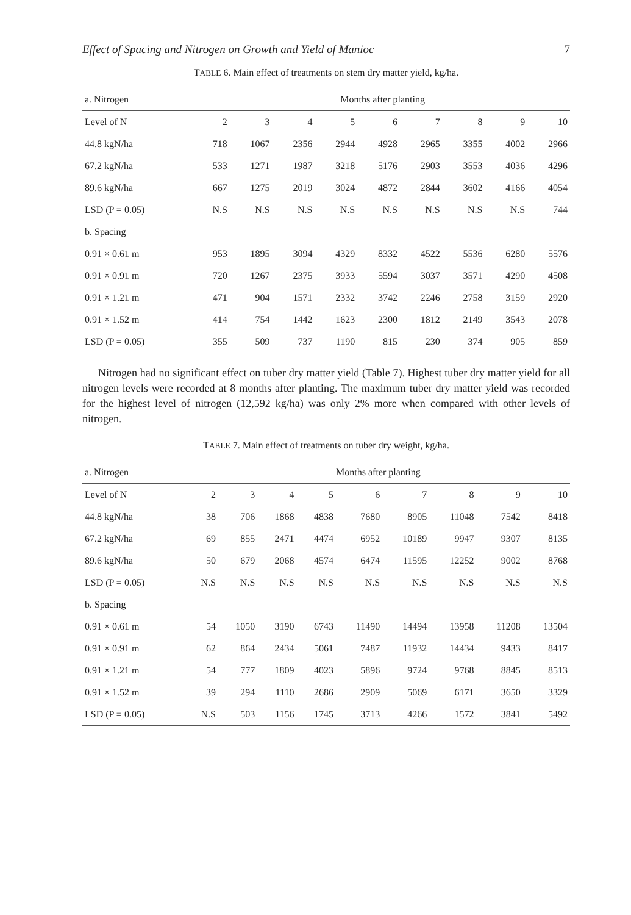Effect of Spacing and Nitrogen on Growth and Yield of Manioc 7
TABLE 6. Main effect of treatments on stem dry matter yield, kg/ha.
| a. Nitrogen | Months after planting | | | | | | | | |
| --- | --- | --- | --- | --- | --- | --- | --- | --- | --- |
| Level of N | 2 | 3 | 4 | 5 | 6 | 7 | 8 | 9 | 10 |
| 44.8 kgN/ha | 718 | 1067 | 2356 | 2944 | 4928 | 2965 | 3355 | 4002 | 2966 |
| 67.2 kgN/ha | 533 | 1271 | 1987 | 3218 | 5176 | 2903 | 3553 | 4036 | 4296 |
| 89.6 kgN/ha | 667 | 1275 | 2019 | 3024 | 4872 | 2844 | 3602 | 4166 | 4054 |
| LSD (P = 0.05) | N.S | N.S | N.S | N.S | N.S | N.S | N.S | N.S | 744 |
| b. Spacing | | | | | | | | | |
| 0.91 × 0.61 m | 953 | 1895 | 3094 | 4329 | 8332 | 4522 | 5536 | 6280 | 5576 |
| 0.91 × 0.91 m | 720 | 1267 | 2375 | 3933 | 5594 | 3037 | 3571 | 4290 | 4508 |
| 0.91 × 1.21 m | 471 | 904 | 1571 | 2332 | 3742 | 2246 | 2758 | 3159 | 2920 |
| 0.91 × 1.52 m | 414 | 754 | 1442 | 1623 | 2300 | 1812 | 2149 | 3543 | 2078 |
| LSD (P = 0.05) | 355 | 509 | 737 | 1190 | 815 | 230 | 374 | 905 | 859 |
Nitrogen had no significant effect on tuber dry matter yield (Table 7). Highest tuber dry matter yield for all nitrogen levels were recorded at 8 months after planting. The maximum tuber dry matter yield was recorded for the highest level of nitrogen (12,592 kg/ha) was only 2% more when compared with other levels of nitrogen.
TABLE 7. Main effect of treatments on tuber dry weight, kg/ha.
| a. Nitrogen | Months after planting | | | | | | | | |
| --- | --- | --- | --- | --- | --- | --- | --- | --- | --- |
| Level of N | 2 | 3 | 4 | 5 | 6 | 7 | 8 | 9 | 10 |
| 44.8 kgN/ha | 38 | 706 | 1868 | 4838 | 7680 | 8905 | 11048 | 7542 | 8418 |
| 67.2 kgN/ha | 69 | 855 | 2471 | 4474 | 6952 | 10189 | 9947 | 9307 | 8135 |
| 89.6 kgN/ha | 50 | 679 | 2068 | 4574 | 6474 | 11595 | 12252 | 9002 | 8768 |
| LSD (P = 0.05) | N.S | N.S | N.S | N.S | N.S | N.S | N.S | N.S | N.S |
| b. Spacing | | | | | | | | | |
| 0.91 × 0.61 m | 54 | 1050 | 3190 | 6743 | 11490 | 14494 | 13958 | 11208 | 13504 |
| 0.91 × 0.91 m | 62 | 864 | 2434 | 5061 | 7487 | 11932 | 14434 | 9433 | 8417 |
| 0.91 × 1.21 m | 54 | 777 | 1809 | 4023 | 5896 | 9724 | 9768 | 8845 | 8513 |
| 0.91 × 1.52 m | 39 | 294 | 1110 | 2686 | 2909 | 5069 | 6171 | 3650 | 3329 |
| LSD (P = 0.05) | N.S | 503 | 1156 | 1745 | 3713 | 4266 | 1572 | 3841 | 5492 |